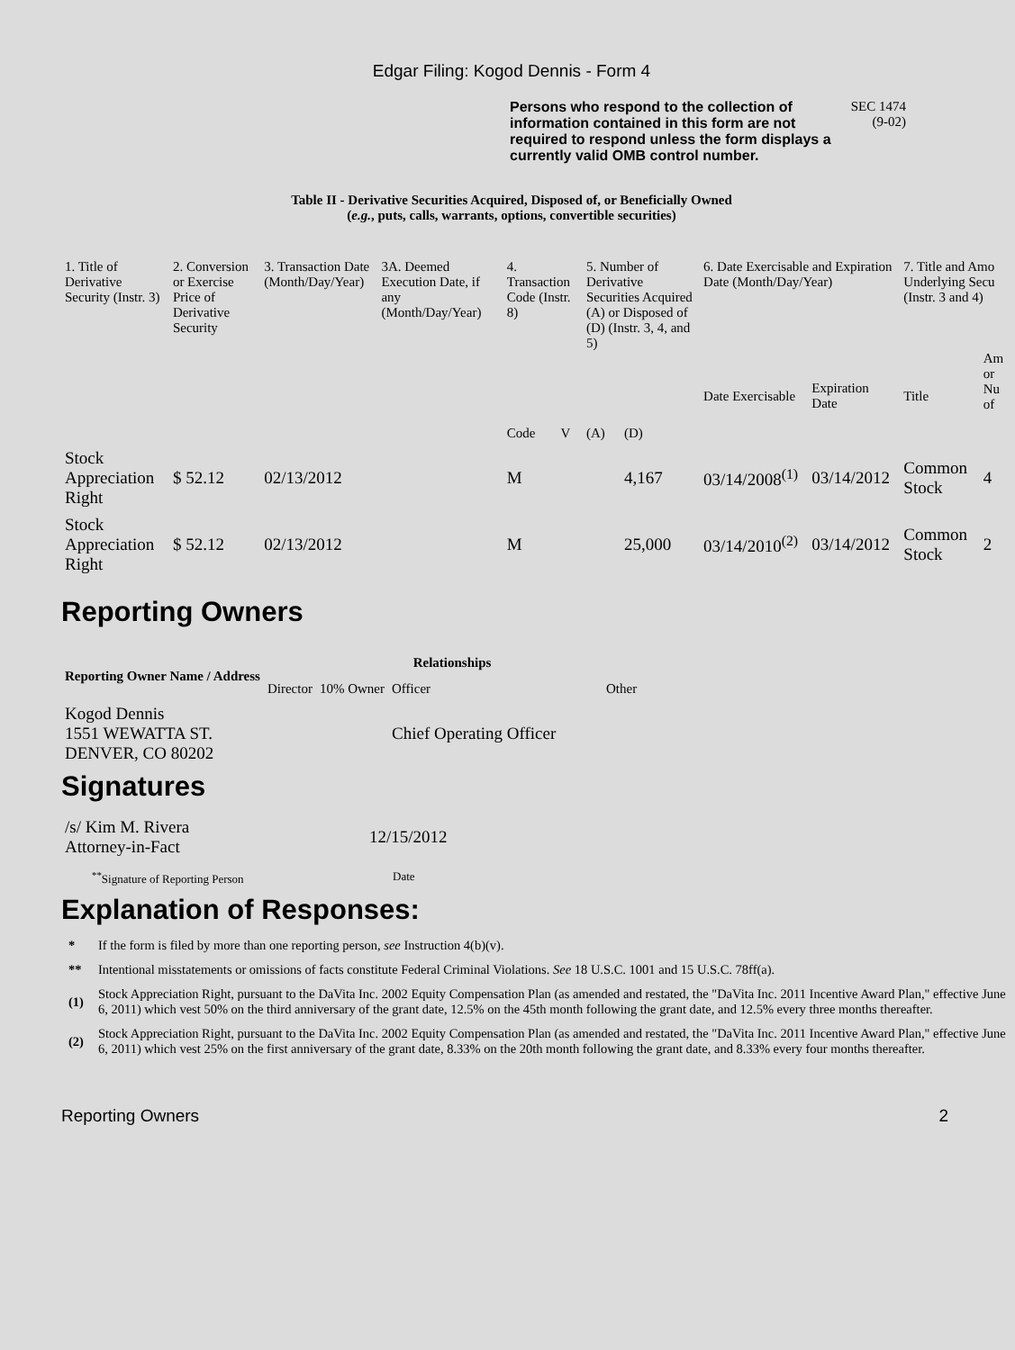Edgar Filing: Kogod Dennis - Form 4
Persons who respond to the collection of information contained in this form are not required to respond unless the form displays a currently valid OMB control number. SEC 1474 (9-02)
Table II - Derivative Securities Acquired, Disposed of, or Beneficially Owned
(e.g., puts, calls, warrants, options, convertible securities)
| 1. Title of Derivative Security (Instr. 3) | 2. Conversion or Exercise Price of Derivative Security | 3. Transaction Date (Month/Day/Year) | 3A. Deemed Execution Date, if any (Month/Day/Year) | 4. Transaction Code (Instr. 8) | | 5. Number of Derivative Securities Acquired (A) or Disposed of (D) (Instr. 3, 4, and 5) | | 6. Date Exercisable and Expiration Date (Month/Day/Year) | | 7. Title and Amo Underlying Secu (Instr. 3 and 4) | |
| --- | --- | --- | --- | --- | --- | --- | --- | --- | --- | --- | --- |
| | | | | Code | V | (A) | (D) | Date Exercisable | Expiration Date | Title | Am or Nu of |
| Stock Appreciation Right | $ 52.12 | 02/13/2012 | | M | | | 4,167 | 03/14/2008<sup>(1)</sup> | 03/14/2012 | Common Stock | 4 |
| Stock Appreciation Right | $ 52.12 | 02/13/2012 | | M | | | 25,000 | 03/14/2010<sup>(2)</sup> | 03/14/2012 | Common Stock | 2 |
Reporting Owners
| Reporting Owner Name / Address | Relationships | | | |
| --- | --- | --- | --- | --- |
| | Director | 10% Owner | Officer | Other |
| Kogod Dennis 1551 WEWATTA ST. DENVER, CO 80202 | | | Chief Operating Officer | |
Signatures
| /s/ Kim M. Rivera Attorney-in-Fact | 12/15/2012 |
| <sup>**</sup> Signature of Reporting Person | Date |
Explanation of Responses:
| * | If the form is filed by more than one reporting person, see Instruction 4(b)(v). |
| ** | Intentional misstatements or omissions of facts constitute Federal Criminal Violations. See 18 U.S.C. 1001 and 15 U.S.C. 78ff(a). |
| (1) | Stock Appreciation Right, pursuant to the DaVita Inc. 2002 Equity Compensation Plan (as amended and restated, the "DaVita Inc. 2011 Incentive Award Plan," effective June 6, 2011) which vest 50% on the third anniversary of the grant date, 12.5% on the 45th month following the grant date, and 12.5% every three months thereafter. |
| (2) | Stock Appreciation Right, pursuant to the DaVita Inc. 2002 Equity Compensation Plan (as amended and restated, the "DaVita Inc. 2011 Incentive Award Plan," effective June 6, 2011) which vest 25% on the first anniversary of the grant date, 8.33% on the 20th month following the grant date, and 8.33% every four months thereafter. |
Reporting Owners 2